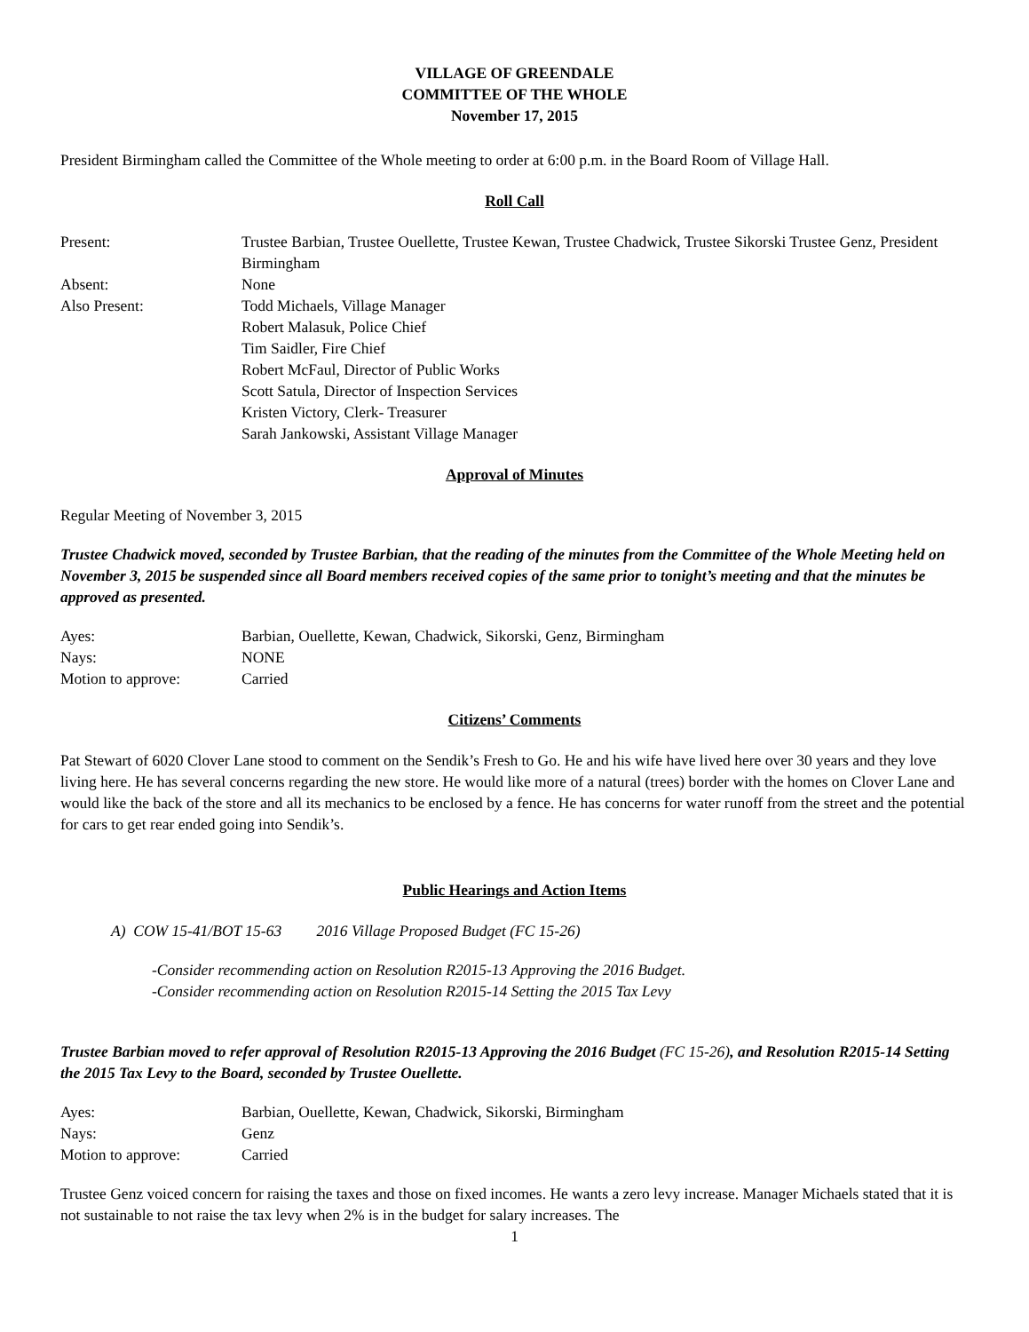VILLAGE OF GREENDALE
COMMITTEE OF THE WHOLE
November 17, 2015
President Birmingham called the Committee of the Whole meeting to order at 6:00 p.m. in the Board Room of Village Hall.
Roll Call
| Present: | Trustee Barbian, Trustee Ouellette, Trustee Kewan, Trustee Chadwick, Trustee Sikorski Trustee Genz, President Birmingham |
| Absent: | None |
| Also Present: | Todd Michaels, Village Manager Robert Malasuk, Police Chief Tim Saidler, Fire Chief Robert McFaul, Director of Public Works Scott Satula, Director of Inspection Services Kristen Victory, Clerk- Treasurer Sarah Jankowski, Assistant Village Manager |
Approval of Minutes
Regular Meeting of November 3, 2015
Trustee Chadwick moved, seconded by Trustee Barbian, that the reading of the minutes from the Committee of the Whole Meeting held on November 3, 2015 be suspended since all Board members received copies of the same prior to tonight’s meeting and that the minutes be approved as presented.
| Ayes: | Barbian, Ouellette, Kewan, Chadwick, Sikorski, Genz, Birmingham |
| Nays: | NONE |
| Motion to approve: | Carried |
Citizens’ Comments
Pat Stewart of 6020 Clover Lane stood to comment on the Sendik’s Fresh to Go. He and his wife have lived here over 30 years and they love living here. He has several concerns regarding the new store. He would like more of a natural (trees) border with the homes on Clover Lane and would like the back of the store and all its mechanics to be enclosed by a fence. He has concerns for water runoff from the street and the potential for cars to get rear ended going into Sendik’s.
Public Hearings and Action Items
A) COW 15-41/BOT 15-63 2016 Village Proposed Budget (FC 15-26)
-Consider recommending action on Resolution R2015-13 Approving the 2016 Budget.
-Consider recommending action on Resolution R2015-14 Setting the 2015 Tax Levy
Trustee Barbian moved to refer approval of Resolution R2015-13 Approving the 2016 Budget (FC 15-26), and Resolution R2015-14 Setting the 2015 Tax Levy to the Board, seconded by Trustee Ouellette.
| Ayes: | Barbian, Ouellette, Kewan, Chadwick, Sikorski, Birmingham |
| Nays: | Genz |
| Motion to approve: | Carried |
Trustee Genz voiced concern for raising the taxes and those on fixed incomes. He wants a zero levy increase. Manager Michaels stated that it is not sustainable to not raise the tax levy when 2% is in the budget for salary increases. The
1